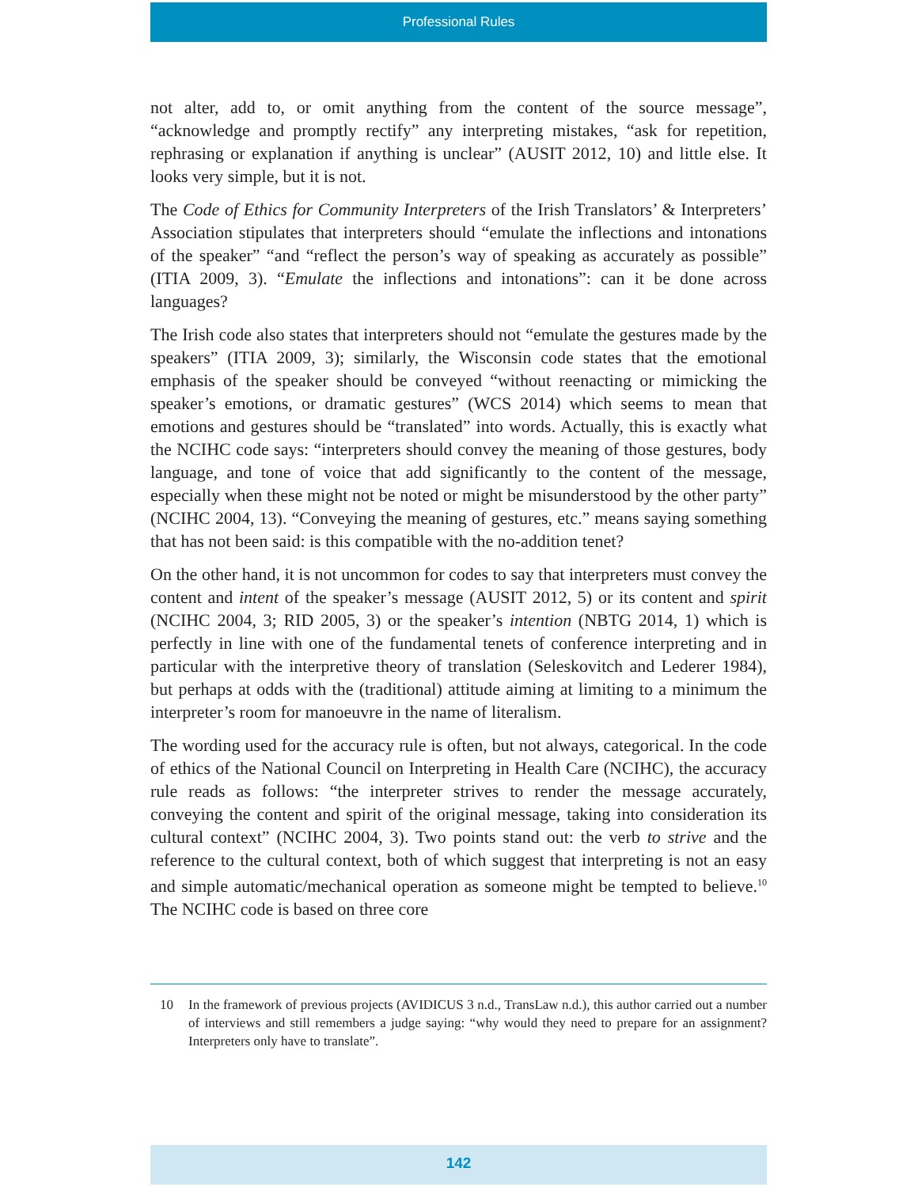Professional Rules
not alter, add to, or omit anything from the content of the source message”, “acknowledge and promptly rectify” any interpreting mistakes, “ask for repetition, rephrasing or explanation if anything is unclear” (AUSIT 2012, 10) and little else. It looks very simple, but it is not.
The Code of Ethics for Community Interpreters of the Irish Translators’ & Interpreters’ Association stipulates that interpreters should “emulate the inflections and intonations of the speaker” “and “reflect the person’s way of speaking as accurately as possible” (ITIA 2009, 3). “Emulate the inflections and intonations”: can it be done across languages?
The Irish code also states that interpreters should not “emulate the gestures made by the speakers” (ITIA 2009, 3); similarly, the Wisconsin code states that the emotional emphasis of the speaker should be conveyed “without reenacting or mimicking the speaker’s emotions, or dramatic gestures” (WCS 2014) which seems to mean that emotions and gestures should be “translated” into words. Actually, this is exactly what the NCIHC code says: “interpreters should convey the meaning of those gestures, body language, and tone of voice that add significantly to the content of the message, especially when these might not be noted or might be misunderstood by the other party” (NCIHC 2004, 13). “Conveying the meaning of gestures, etc.” means saying something that has not been said: is this compatible with the no-addition tenet?
On the other hand, it is not uncommon for codes to say that interpreters must convey the content and intent of the speaker’s message (AUSIT 2012, 5) or its content and spirit (NCIHC 2004, 3; RID 2005, 3) or the speaker’s intention (NBTG 2014, 1) which is perfectly in line with one of the fundamental tenets of conference interpreting and in particular with the interpretive theory of translation (Seleskovitch and Lederer 1984), but perhaps at odds with the (traditional) attitude aiming at limiting to a minimum the interpreter’s room for manoeuvre in the name of literalism.
The wording used for the accuracy rule is often, but not always, categorical. In the code of ethics of the National Council on Interpreting in Health Care (NCIHC), the accuracy rule reads as follows: “the interpreter strives to render the message accurately, conveying the content and spirit of the original message, taking into consideration its cultural context” (NCIHC 2004, 3). Two points stand out: the verb to strive and the reference to the cultural context, both of which suggest that interpreting is not an easy and simple automatic/mechanical operation as someone might be tempted to believe.<sup>10</sup> The NCIHC code is based on three core
10 In the framework of previous projects (AVIDICUS 3 n.d., TransLaw n.d.), this author carried out a number of interviews and still remembers a judge saying: “why would they need to prepare for an assignment? Interpreters only have to translate”.
142